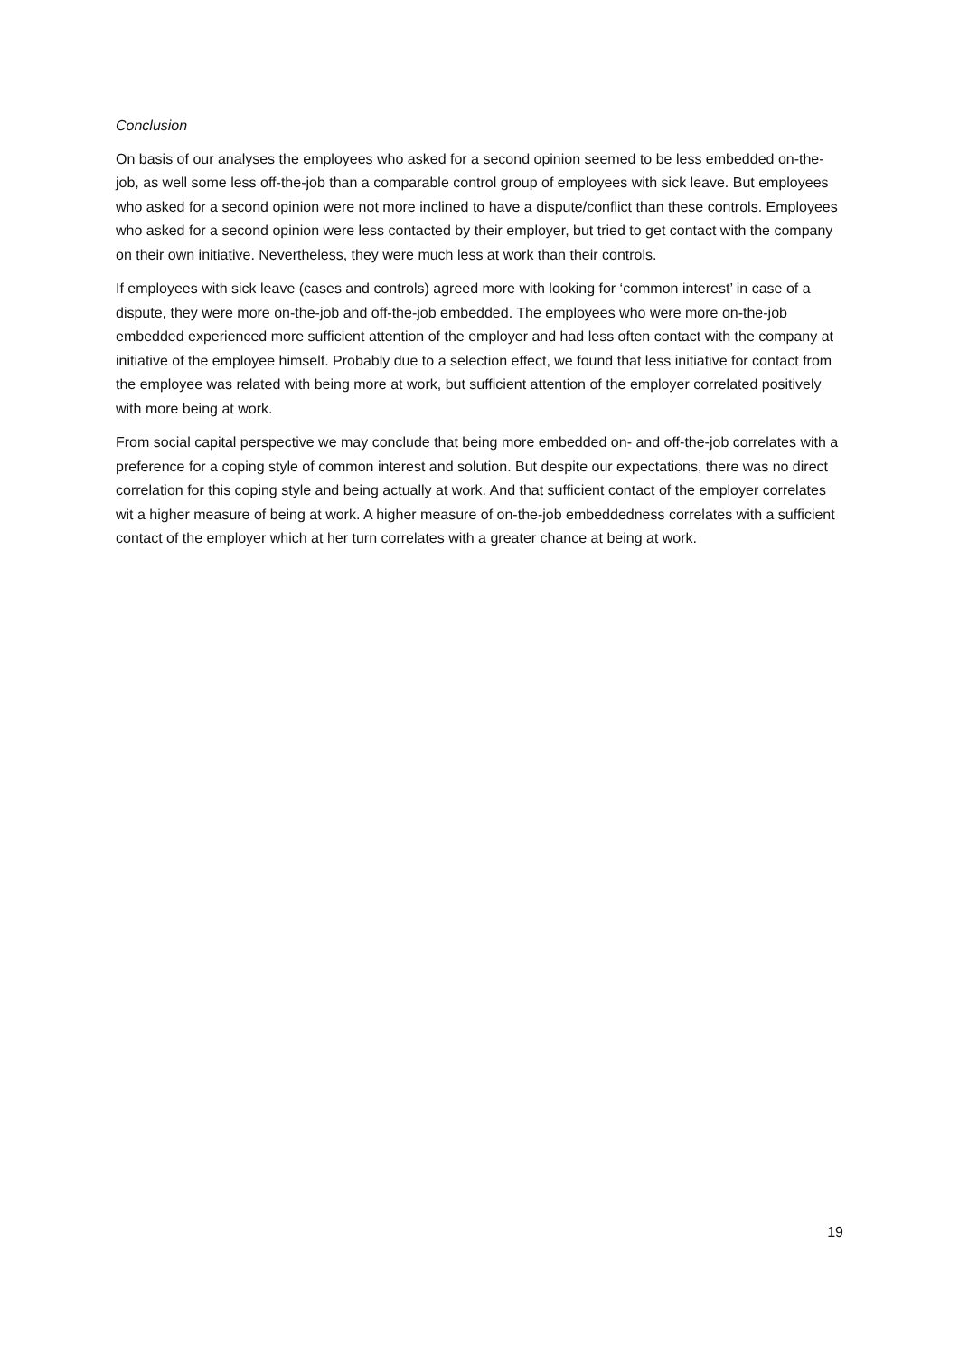Conclusion
On basis of our analyses the employees who asked for a second opinion seemed to be less embedded on-the-job, as well some less off-the-job than a comparable control group of employees with sick leave. But employees who asked for a second opinion were not more inclined to have a dispute/conflict than these controls. Employees who asked for a second opinion were less contacted by their employer, but tried to get contact with the company on their own initiative. Nevertheless, they were much less at work than their controls.
If employees with sick leave (cases and controls) agreed more with looking for ‘common interest’ in case of a dispute, they were more on-the-job and off-the-job embedded. The employees who were more on-the-job embedded experienced more sufficient attention of the employer and had less often contact with the company at initiative of the employee himself. Probably due to a selection effect, we found that less initiative for contact from the employee was related with being more at work, but sufficient attention of the employer correlated positively with more being at work.
From social capital perspective we may conclude that being more embedded on- and off-the-job correlates with a preference for a coping style of common interest and solution. But despite our expectations, there was no direct correlation for this coping style and being actually at work. And that sufficient contact of the employer correlates wit a higher measure of being at work. A higher measure of on-the-job embeddedness correlates with a sufficient contact of the employer which at her turn correlates with a greater chance at being at work.
19